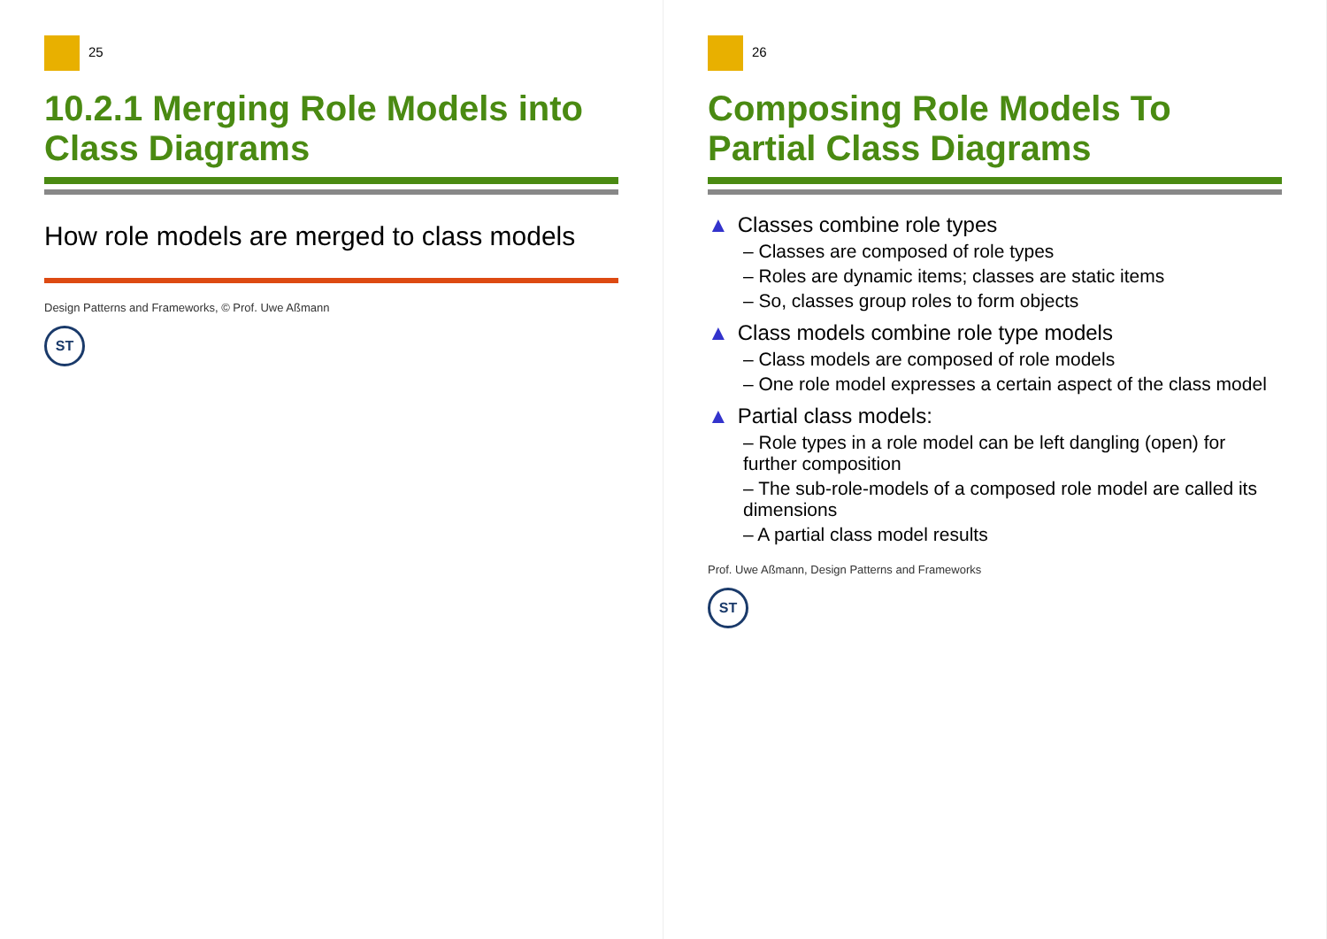25
10.2.1 Merging Role Models into Class Diagrams
How role models are merged to class models
Design Patterns and Frameworks, © Prof. Uwe Aßmann
ST
26
Composing Role Models To Partial Class Diagrams
▲ Classes combine role types
– Classes are composed of role types
– Roles are dynamic items; classes are static items
– So, classes group roles to form objects
▲ Class models combine role type models
– Class models are composed of role models
– One role model expresses a certain aspect of the class model
▲ Partial class models:
– Role types in a role model can be left dangling (open) for further composition
– The sub-role-models of a composed role model are called its dimensions
– A partial class model results
Prof. Uwe Aßmann, Design Patterns and Frameworks
ST